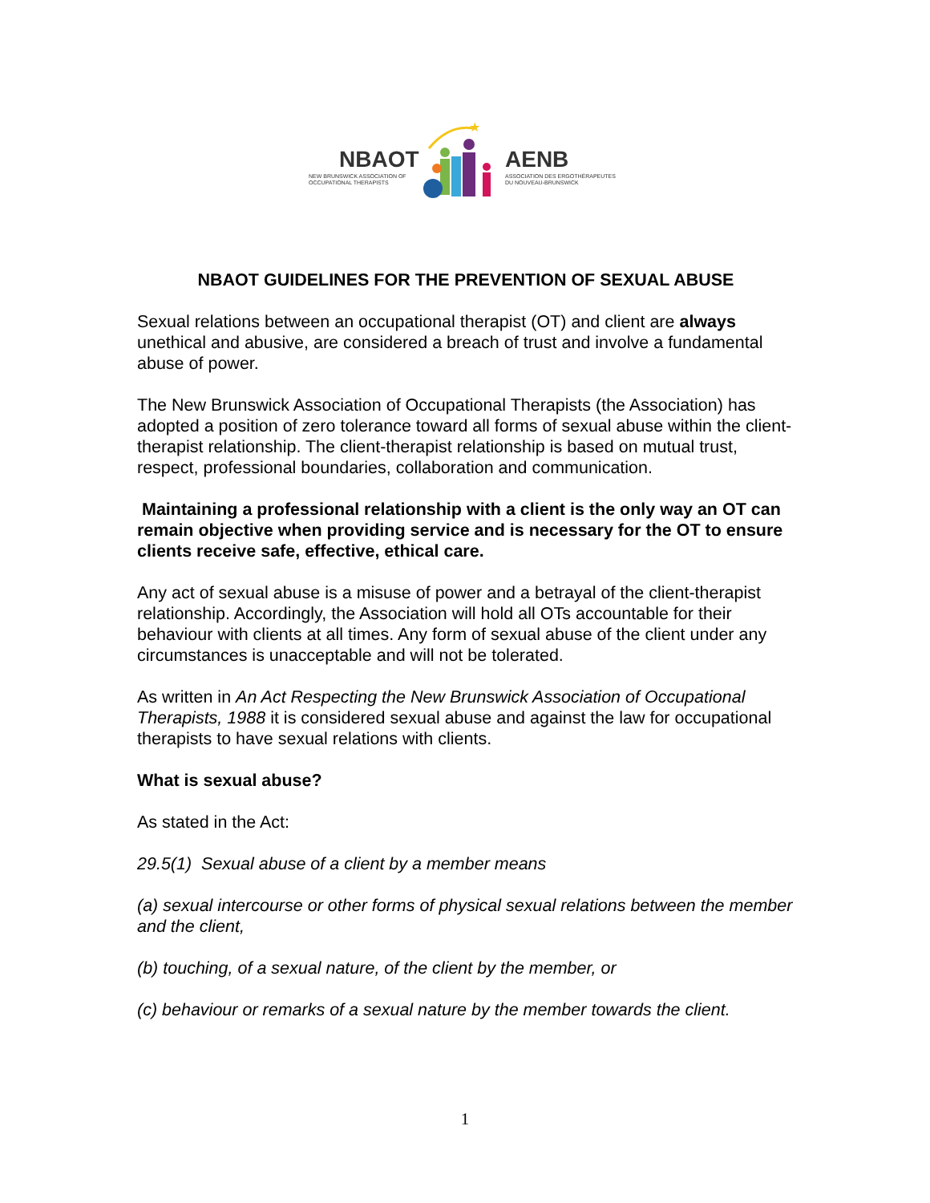NBAOT
NEW BRUNSWICK ASSOCIATION OF
OCCUPATIONAL THERAPISTS
★
AENB
ASSOCIATION DES ERGOTHÉRAPEUTES
DU NOUVEAU-BRUNSWICK
NBAOT GUIDELINES FOR THE PREVENTION OF SEXUAL ABUSE
Sexual relations between an occupational therapist (OT) and client are always unethical and abusive, are considered a breach of trust and involve a fundamental abuse of power.
The New Brunswick Association of Occupational Therapists (the Association) has adopted a position of zero tolerance toward all forms of sexual abuse within the client-therapist relationship. The client-therapist relationship is based on mutual trust, respect, professional boundaries, collaboration and communication.
Maintaining a professional relationship with a client is the only way an OT can remain objective when providing service and is necessary for the OT to ensure clients receive safe, effective, ethical care.
Any act of sexual abuse is a misuse of power and a betrayal of the client-therapist relationship. Accordingly, the Association will hold all OTs accountable for their behaviour with clients at all times. Any form of sexual abuse of the client under any circumstances is unacceptable and will not be tolerated.
As written in An Act Respecting the New Brunswick Association of Occupational Therapists, 1988 it is considered sexual abuse and against the law for occupational therapists to have sexual relations with clients.
What is sexual abuse?
As stated in the Act:
29.5(1) Sexual abuse of a client by a member means
(a) sexual intercourse or other forms of physical sexual relations between the member and the client,
(b) touching, of a sexual nature, of the client by the member, or
(c) behaviour or remarks of a sexual nature by the member towards the client.
1